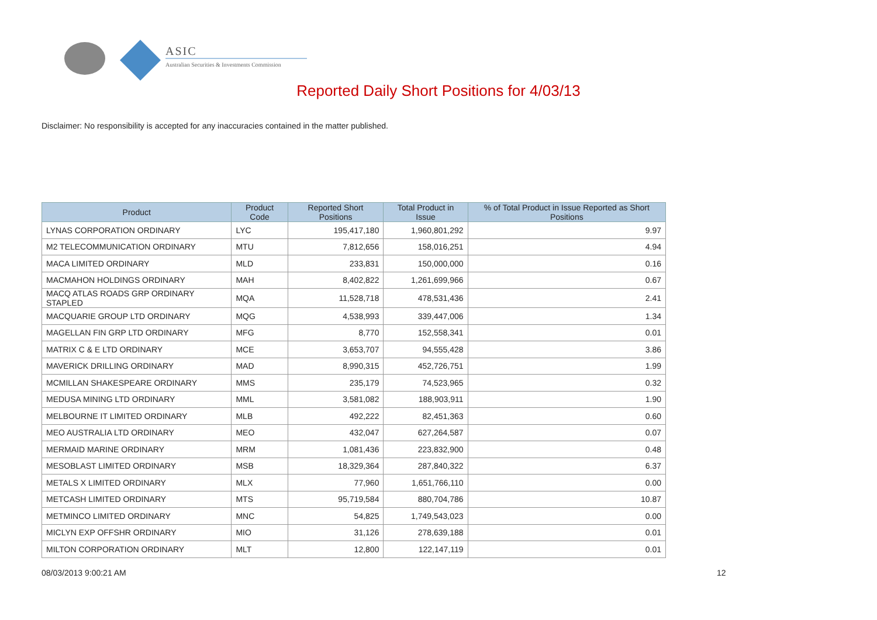ASIC
Australian Securities & Investments Commission
Reported Daily Short Positions for 4/03/13
Disclaimer: No responsibility is accepted for any inaccuracies contained in the matter published.
| Product | Product Code | Reported Short Positions | Total Product in Issue | % of Total Product in Issue Reported as Short Positions |
| --- | --- | --- | --- | --- |
| LYNAS CORPORATION ORDINARY | LYC | 195,417,180 | 1,960,801,292 | 9.97 |
| M2 TELECOMMUNICATION ORDINARY | MTU | 7,812,656 | 158,016,251 | 4.94 |
| MACA LIMITED ORDINARY | MLD | 233,831 | 150,000,000 | 0.16 |
| MACMAHON HOLDINGS ORDINARY | MAH | 8,402,822 | 1,261,699,966 | 0.67 |
| MACQ ATLAS ROADS GRP ORDINARY STAPLED | MQA | 11,528,718 | 478,531,436 | 2.41 |
| MACQUARIE GROUP LTD ORDINARY | MQG | 4,538,993 | 339,447,006 | 1.34 |
| MAGELLAN FIN GRP LTD ORDINARY | MFG | 8,770 | 152,558,341 | 0.01 |
| MATRIX C & E LTD ORDINARY | MCE | 3,653,707 | 94,555,428 | 3.86 |
| MAVERICK DRILLING ORDINARY | MAD | 8,990,315 | 452,726,751 | 1.99 |
| MCMILLAN SHAKESPEARE ORDINARY | MMS | 235,179 | 74,523,965 | 0.32 |
| MEDUSA MINING LTD ORDINARY | MML | 3,581,082 | 188,903,911 | 1.90 |
| MELBOURNE IT LIMITED ORDINARY | MLB | 492,222 | 82,451,363 | 0.60 |
| MEO AUSTRALIA LTD ORDINARY | MEO | 432,047 | 627,264,587 | 0.07 |
| MERMAID MARINE ORDINARY | MRM | 1,081,436 | 223,832,900 | 0.48 |
| MESOBLAST LIMITED ORDINARY | MSB | 18,329,364 | 287,840,322 | 6.37 |
| METALS X LIMITED ORDINARY | MLX | 77,960 | 1,651,766,110 | 0.00 |
| METCASH LIMITED ORDINARY | MTS | 95,719,584 | 880,704,786 | 10.87 |
| METMINCO LIMITED ORDINARY | MNC | 54,825 | 1,749,543,023 | 0.00 |
| MICLYN EXP OFFSHR ORDINARY | MIO | 31,126 | 278,639,188 | 0.01 |
| MILTON CORPORATION ORDINARY | MLT | 12,800 | 122,147,119 | 0.01 |
08/03/2013 9:00:21 AM 12